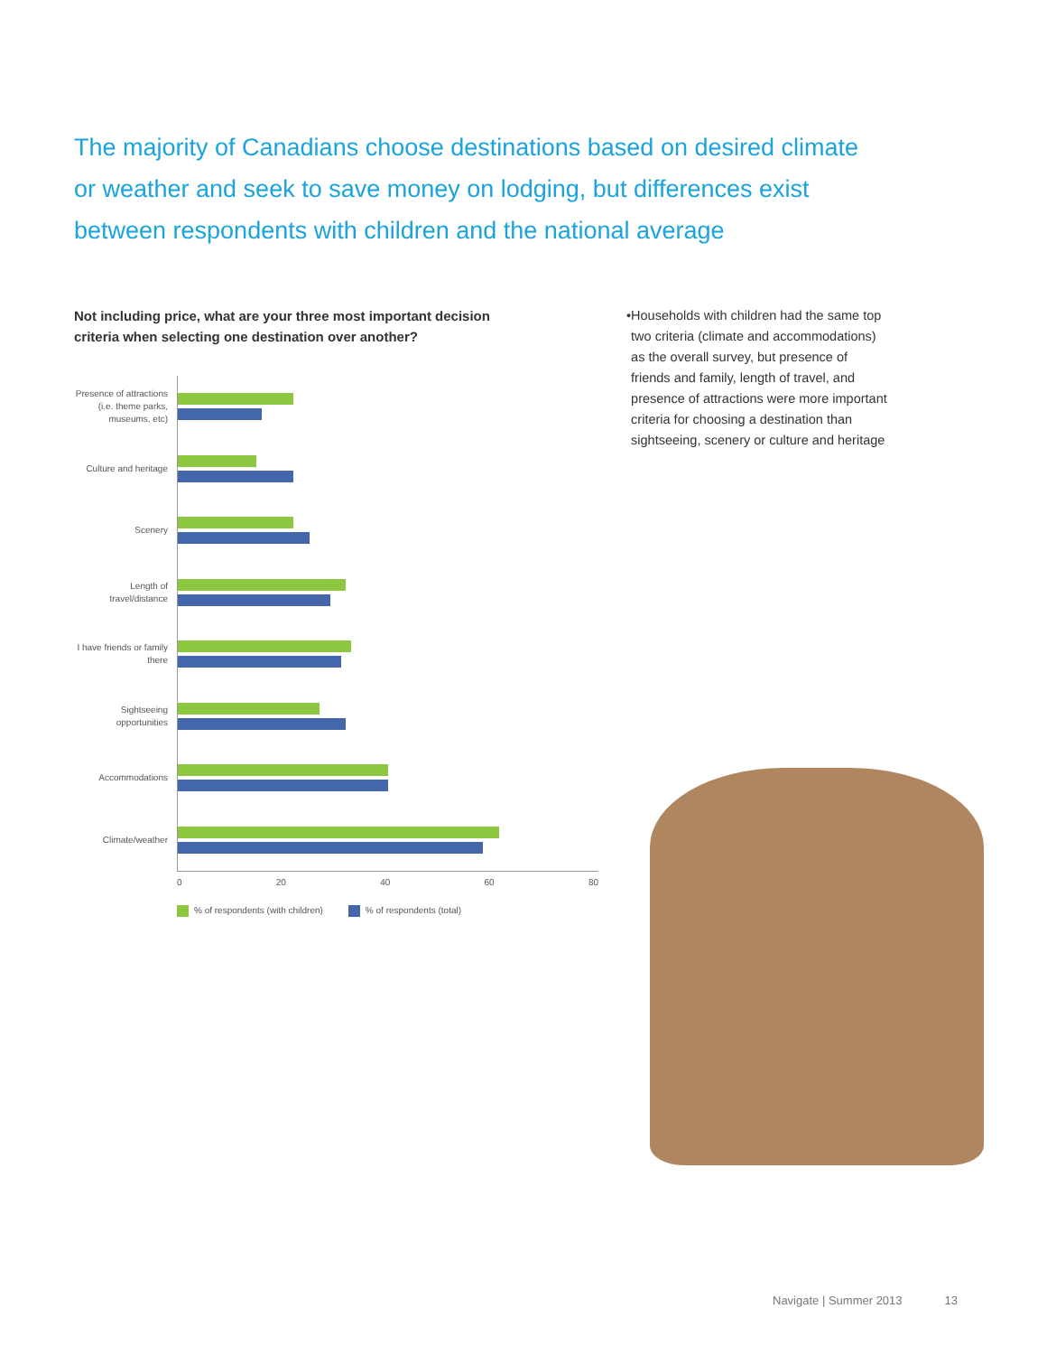The majority of Canadians choose destinations based on desired climate or weather and seek to save money on lodging, but differences exist between respondents with children and the national average
Not including price, what are your three most important decision criteria when selecting one destination over another?
• Households with children had the same top two criteria (climate and accommodations) as the overall survey, but presence of friends and family, length of travel, and presence of attractions were more important criteria for choosing a destination than sightseeing, scenery or culture and heritage
Presence of attractions (i.e. theme parks, museums, etc)
Culture and heritage
Scenery
Length of travel/distance
I have friends or family there
Sightseeing opportunities
Accommodations
Climate/weather
0 20 40 60 80
% of respondents (with children)
% of respondents (total)
Navigate | Summer 2013 13